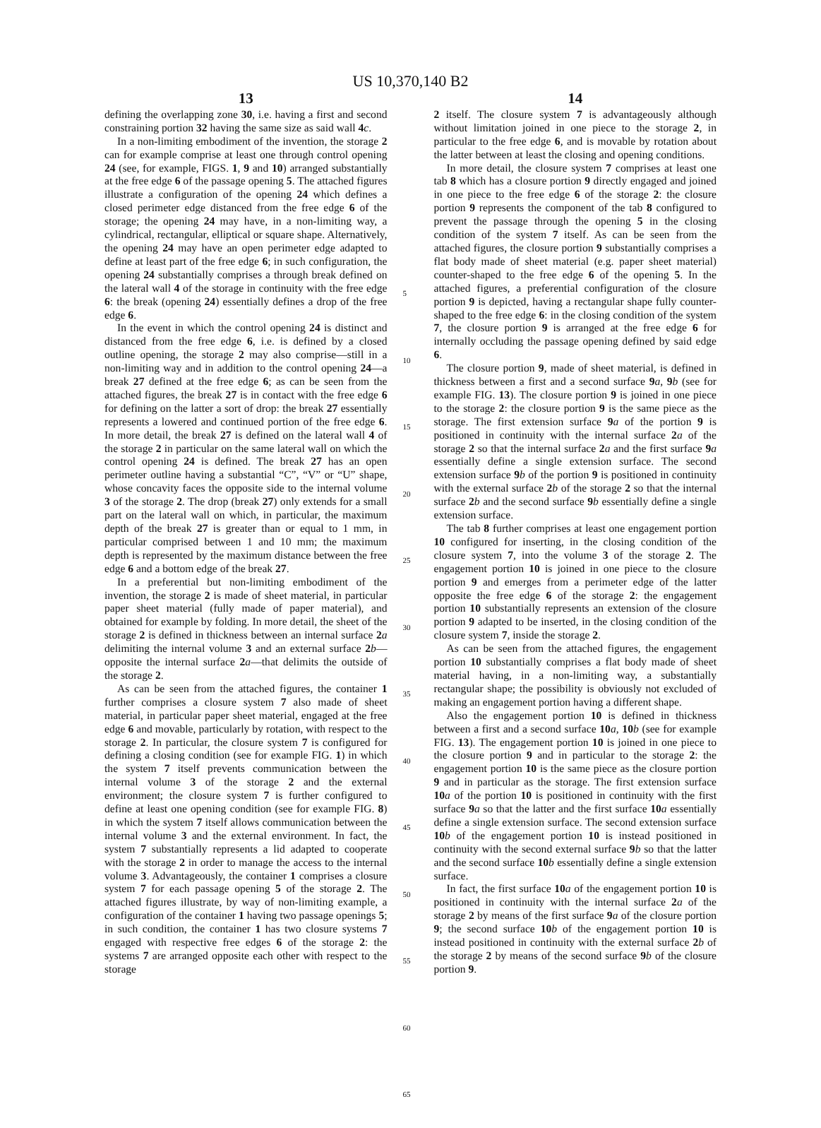US 10,370,140 B2
13
defining the overlapping zone 30, i.e. having a first and second constraining portion 32 having the same size as said wall 4 c.
In a non-limiting embodiment of the invention, the storage 2 can for example comprise at least one through control opening 24 (see, for example, FIGS. 1, 9 and 10) arranged substantially at the free edge 6 of the passage opening 5. The attached figures illustrate a configuration of the opening 24 which defines a closed perimeter edge distanced from the free edge 6 of the storage; the opening 24 may have, in a non-limiting way, a cylindrical, rectangular, elliptical or square shape. Alternatively, the opening 24 may have an open perimeter edge adapted to define at least part of the free edge 6; in such configuration, the opening 24 substantially comprises a through break defined on the lateral wall 4 of the storage in continuity with the free edge 6: the break (opening 24) essentially defines a drop of the free edge 6.
In the event in which the control opening 24 is distinct and distanced from the free edge 6, i.e. is defined by a closed outline opening, the storage 2 may also comprise—still in a non-limiting way and in addition to the control opening 24—a break 27 defined at the free edge 6; as can be seen from the attached figures, the break 27 is in contact with the free edge 6 for defining on the latter a sort of drop: the break 27 essentially represents a lowered and continued portion of the free edge 6. In more detail, the break 27 is defined on the lateral wall 4 of the storage 2 in particular on the same lateral wall on which the control opening 24 is defined. The break 27 has an open perimeter outline having a substantial “C”, “V” or “U” shape, whose concavity faces the opposite side to the internal volume 3 of the storage 2. The drop (break 27) only extends for a small part on the lateral wall on which, in particular, the maximum depth of the break 27 is greater than or equal to 1 mm, in particular comprised between 1 and 10 mm; the maximum depth is represented by the maximum distance between the free edge 6 and a bottom edge of the break 27.
In a preferential but non-limiting embodiment of the invention, the storage 2 is made of sheet material, in particular paper sheet material (fully made of paper material), and obtained for example by folding. In more detail, the sheet of the storage 2 is defined in thickness between an internal surface 2 a delimiting the internal volume 3 and an external surface 2 b—opposite the internal surface 2 a—that delimits the outside of the storage 2.
As can be seen from the attached figures, the container 1 further comprises a closure system 7 also made of sheet material, in particular paper sheet material, engaged at the free edge 6 and movable, particularly by rotation, with respect to the storage 2. In particular, the closure system 7 is configured for defining a closing condition (see for example FIG. 1) in which the system 7 itself prevents communication between the internal volume 3 of the storage 2 and the external environment; the closure system 7 is further configured to define at least one opening condition (see for example FIG. 8) in which the system 7 itself allows communication between the internal volume 3 and the external environment. In fact, the system 7 substantially represents a lid adapted to cooperate with the storage 2 in order to manage the access to the internal volume 3. Advantageously, the container 1 comprises a closure system 7 for each passage opening 5 of the storage 2. The attached figures illustrate, by way of non-limiting example, a configuration of the container 1 having two passage openings 5; in such condition, the container 1 has two closure systems 7 engaged with respective free edges 6 of the storage 2: the systems 7 are arranged opposite each other with respect to the storage
5
10
15
20
25
30
35
40
45
50
55
60
65
14
2 itself. The closure system 7 is advantageously although without limitation joined in one piece to the storage 2, in particular to the free edge 6, and is movable by rotation about the latter between at least the closing and opening conditions.
In more detail, the closure system 7 comprises at least one tab 8 which has a closure portion 9 directly engaged and joined in one piece to the free edge 6 of the storage 2: the closure portion 9 represents the component of the tab 8 configured to prevent the passage through the opening 5 in the closing condition of the system 7 itself. As can be seen from the attached figures, the closure portion 9 substantially comprises a flat body made of sheet material (e.g. paper sheet material) counter-shaped to the free edge 6 of the opening 5. In the attached figures, a preferential configuration of the closure portion 9 is depicted, having a rectangular shape fully counter-shaped to the free edge 6: in the closing condition of the system 7, the closure portion 9 is arranged at the free edge 6 for internally occluding the passage opening defined by said edge 6.
The closure portion 9, made of sheet material, is defined in thickness between a first and a second surface 9 a, 9 b (see for example FIG. 13). The closure portion 9 is joined in one piece to the storage 2: the closure portion 9 is the same piece as the storage. The first extension surface 9 a of the portion 9 is positioned in continuity with the internal surface 2 a of the storage 2 so that the internal surface 2 a and the first surface 9 a essentially define a single extension surface. The second extension surface 9 b of the portion 9 is positioned in continuity with the external surface 2 b of the storage 2 so that the internal surface 2 b and the second surface 9 b essentially define a single extension surface.
The tab 8 further comprises at least one engagement portion 10 configured for inserting, in the closing condition of the closure system 7, into the volume 3 of the storage 2. The engagement portion 10 is joined in one piece to the closure portion 9 and emerges from a perimeter edge of the latter opposite the free edge 6 of the storage 2: the engagement portion 10 substantially represents an extension of the closure portion 9 adapted to be inserted, in the closing condition of the closure system 7, inside the storage 2.
As can be seen from the attached figures, the engagement portion 10 substantially comprises a flat body made of sheet material having, in a non-limiting way, a substantially rectangular shape; the possibility is obviously not excluded of making an engagement portion having a different shape.
Also the engagement portion 10 is defined in thickness between a first and a second surface 10 a, 10 b (see for example FIG. 13). The engagement portion 10 is joined in one piece to the closure portion 9 and in particular to the storage 2: the engagement portion 10 is the same piece as the closure portion 9 and in particular as the storage. The first extension surface 10 a of the portion 10 is positioned in continuity with the first surface 9 a so that the latter and the first surface 10 a essentially define a single extension surface. The second extension surface 10 b of the engagement portion 10 is instead positioned in continuity with the second external surface 9 b so that the latter and the second surface 10 b essentially define a single extension surface.
In fact, the first surface 10 a of the engagement portion 10 is positioned in continuity with the internal surface 2 a of the storage 2 by means of the first surface 9 a of the closure portion 9; the second surface 10 b of the engagement portion 10 is instead positioned in continuity with the external surface 2 b of the storage 2 by means of the second surface 9 b of the closure portion 9.